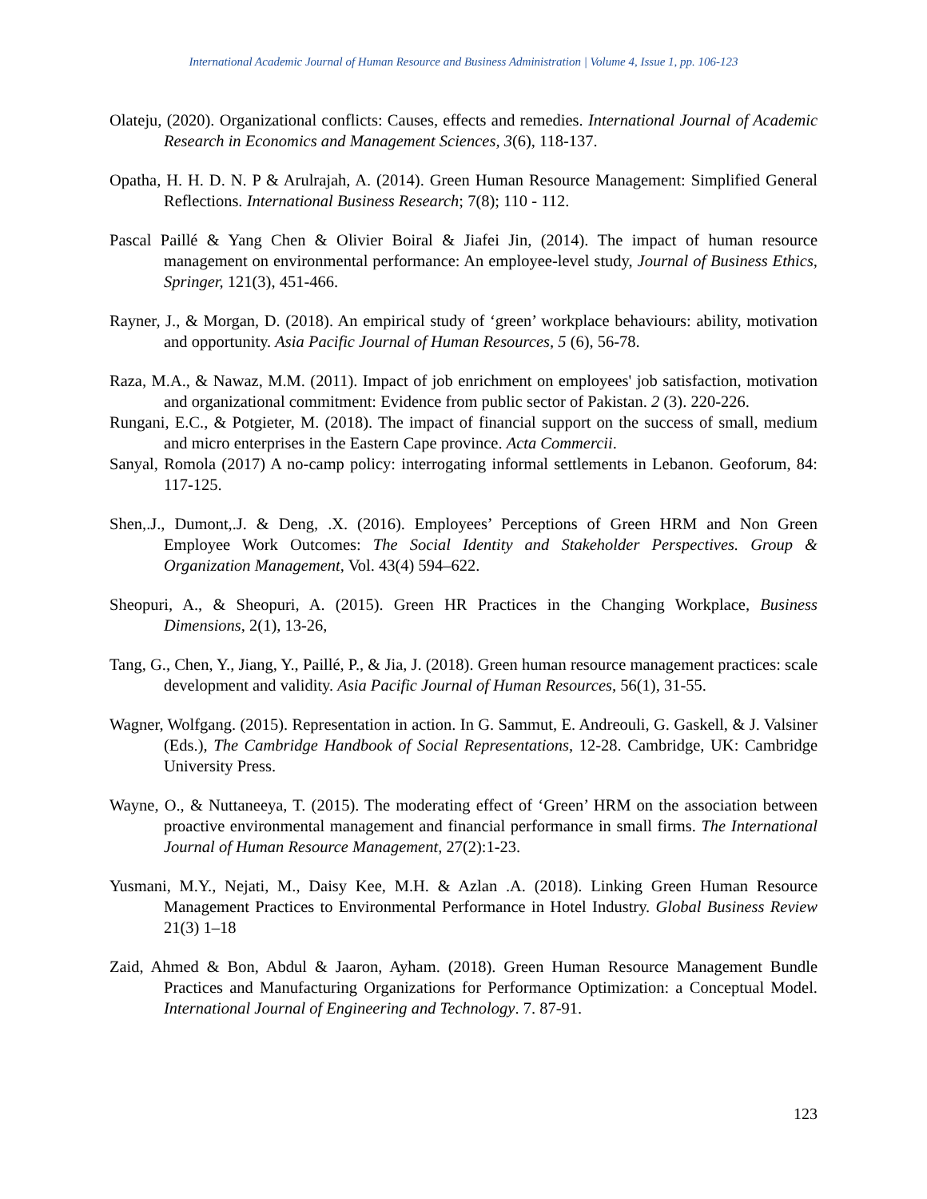International Academic Journal of Human Resource and Business Administration | Volume 4, Issue 1, pp. 106-123
Olateju, (2020). Organizational conflicts: Causes, effects and remedies. International Journal of Academic Research in Economics and Management Sciences, 3(6), 118-137.
Opatha, H. H. D. N. P & Arulrajah, A. (2014). Green Human Resource Management: Simplified General Reflections. International Business Research; 7(8); 110 - 112.
Pascal Paillé & Yang Chen & Olivier Boiral & Jiafei Jin, (2014). The impact of human resource management on environmental performance: An employee-level study, Journal of Business Ethics, Springer, 121(3), 451-466.
Rayner, J., & Morgan, D. (2018). An empirical study of ‘green’ workplace behaviours: ability, motivation and opportunity. Asia Pacific Journal of Human Resources, 5 (6), 56-78.
Raza, M.A., & Nawaz, M.M. (2011). Impact of job enrichment on employees' job satisfaction, motivation and organizational commitment: Evidence from public sector of Pakistan. 2 (3). 220-226.
Rungani, E.C., & Potgieter, M. (2018). The impact of financial support on the success of small, medium and micro enterprises in the Eastern Cape province. Acta Commercii.
Sanyal, Romola (2017) A no-camp policy: interrogating informal settlements in Lebanon. Geoforum, 84: 117-125.
Shen,.J., Dumont,.J. & Deng, .X. (2016). Employees’ Perceptions of Green HRM and Non Green Employee Work Outcomes: The Social Identity and Stakeholder Perspectives. Group & Organization Management, Vol. 43(4) 594–622.
Sheopuri, A., & Sheopuri, A. (2015). Green HR Practices in the Changing Workplace, Business Dimensions, 2(1), 13-26,
Tang, G., Chen, Y., Jiang, Y., Paillé, P., & Jia, J. (2018). Green human resource management practices: scale development and validity. Asia Pacific Journal of Human Resources, 56(1), 31-55.
Wagner, Wolfgang. (2015). Representation in action. In G. Sammut, E. Andreouli, G. Gaskell, & J. Valsiner (Eds.), The Cambridge Handbook of Social Representations, 12-28. Cambridge, UK: Cambridge University Press.
Wayne, O., & Nuttaneeya, T. (2015). The moderating effect of ‘Green’ HRM on the association between proactive environmental management and financial performance in small firms. The International Journal of Human Resource Management, 27(2):1-23.
Yusmani, M.Y., Nejati, M., Daisy Kee, M.H. & Azlan .A. (2018). Linking Green Human Resource Management Practices to Environmental Performance in Hotel Industry. Global Business Review 21(3) 1–18
Zaid, Ahmed & Bon, Abdul & Jaaron, Ayham. (2018). Green Human Resource Management Bundle Practices and Manufacturing Organizations for Performance Optimization: a Conceptual Model. International Journal of Engineering and Technology. 7. 87-91.
123